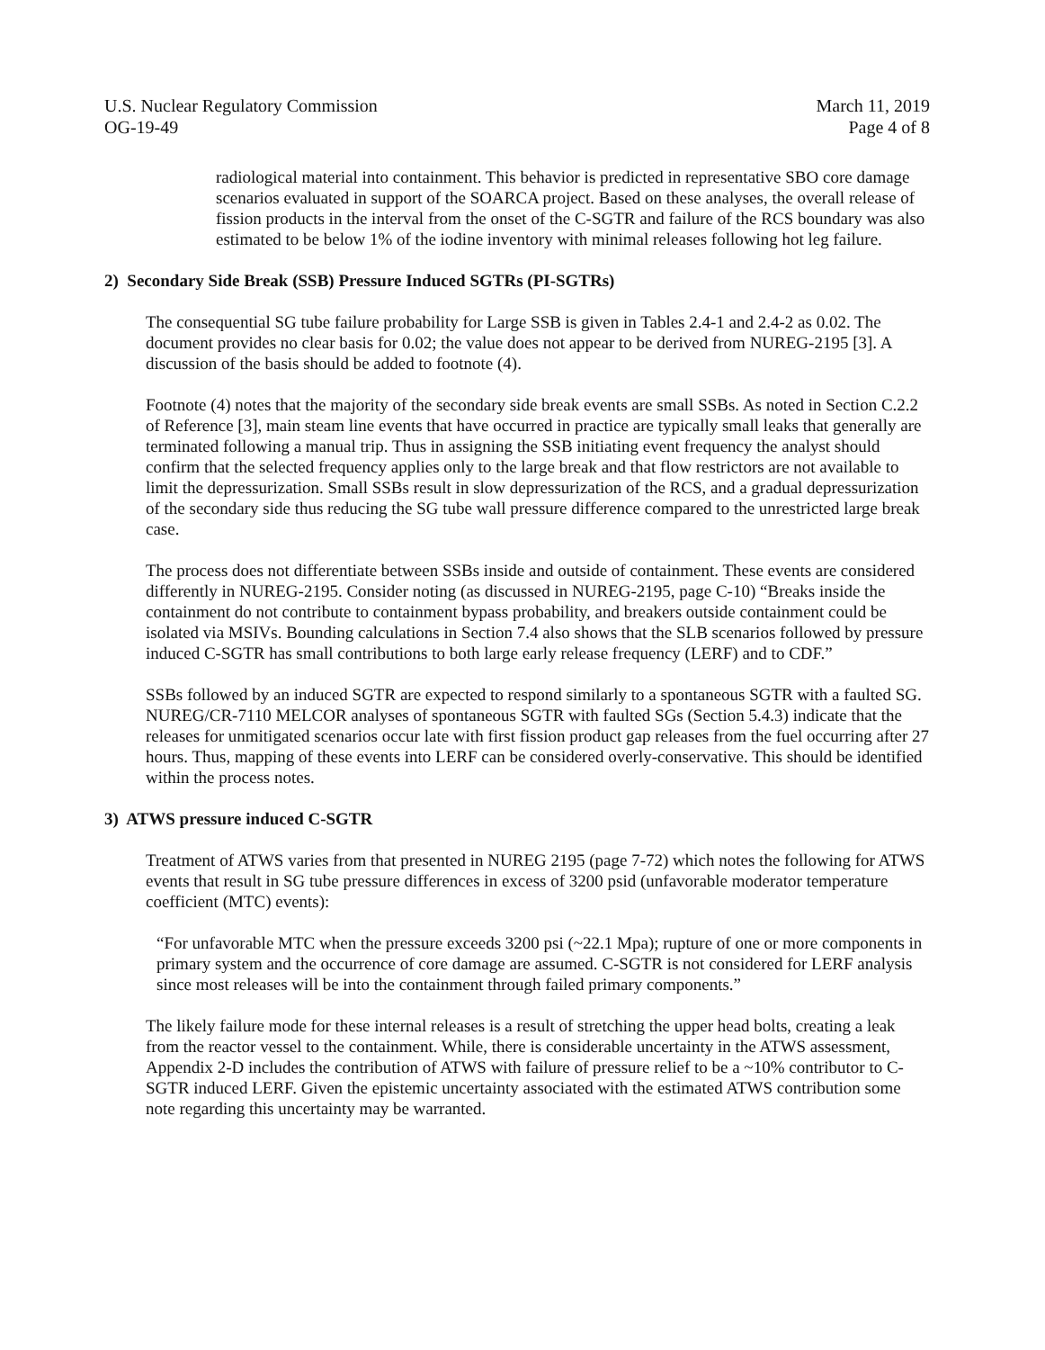U.S. Nuclear Regulatory Commission
OG-19-49
March 11, 2019
Page 4 of 8
radiological material into containment. This behavior is predicted in representative SBO core damage scenarios evaluated in support of the SOARCA project. Based on these analyses, the overall release of fission products in the interval from the onset of the C-SGTR and failure of the RCS boundary was also estimated to be below 1% of the iodine inventory with minimal releases following hot leg failure.
2) Secondary Side Break (SSB) Pressure Induced SGTRs (PI-SGTRs)
The consequential SG tube failure probability for Large SSB is given in Tables 2.4-1 and 2.4-2 as 0.02. The document provides no clear basis for 0.02; the value does not appear to be derived from NUREG-2195 [3]. A discussion of the basis should be added to footnote (4).
Footnote (4) notes that the majority of the secondary side break events are small SSBs. As noted in Section C.2.2 of Reference [3], main steam line events that have occurred in practice are typically small leaks that generally are terminated following a manual trip. Thus in assigning the SSB initiating event frequency the analyst should confirm that the selected frequency applies only to the large break and that flow restrictors are not available to limit the depressurization. Small SSBs result in slow depressurization of the RCS, and a gradual depressurization of the secondary side thus reducing the SG tube wall pressure difference compared to the unrestricted large break case.
The process does not differentiate between SSBs inside and outside of containment. These events are considered differently in NUREG-2195. Consider noting (as discussed in NUREG-2195, page C-10) “Breaks inside the containment do not contribute to containment bypass probability, and breakers outside containment could be isolated via MSIVs. Bounding calculations in Section 7.4 also shows that the SLB scenarios followed by pressure induced C-SGTR has small contributions to both large early release frequency (LERF) and to CDF.”
SSBs followed by an induced SGTR are expected to respond similarly to a spontaneous SGTR with a faulted SG. NUREG/CR-7110 MELCOR analyses of spontaneous SGTR with faulted SGs (Section 5.4.3) indicate that the releases for unmitigated scenarios occur late with first fission product gap releases from the fuel occurring after 27 hours. Thus, mapping of these events into LERF can be considered overly-conservative. This should be identified within the process notes.
3) ATWS pressure induced C-SGTR
Treatment of ATWS varies from that presented in NUREG 2195 (page 7-72) which notes the following for ATWS events that result in SG tube pressure differences in excess of 3200 psid (unfavorable moderator temperature coefficient (MTC) events):
“For unfavorable MTC when the pressure exceeds 3200 psi (~22.1 Mpa); rupture of one or more components in primary system and the occurrence of core damage are assumed. C-SGTR is not considered for LERF analysis since most releases will be into the containment through failed primary components.”
The likely failure mode for these internal releases is a result of stretching the upper head bolts, creating a leak from the reactor vessel to the containment. While, there is considerable uncertainty in the ATWS assessment, Appendix 2-D includes the contribution of ATWS with failure of pressure relief to be a ~10% contributor to C-SGTR induced LERF. Given the epistemic uncertainty associated with the estimated ATWS contribution some note regarding this uncertainty may be warranted.